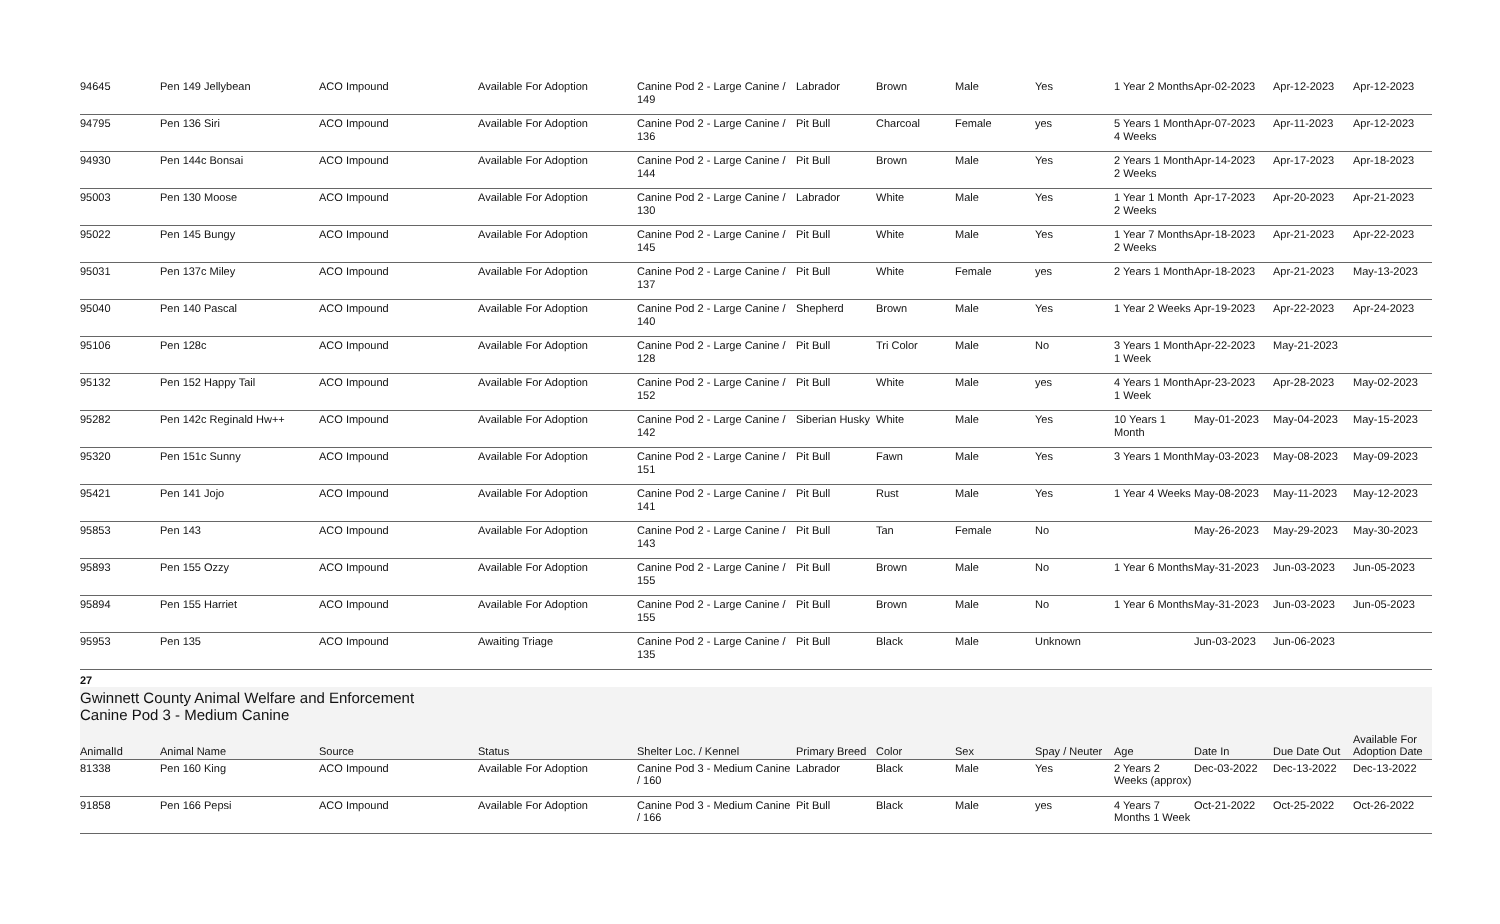| 94645 | Pen 149 Jellybean | ACO Impound | Available For Adoption | Canine Pod 2 - Large Canine / 149 | Labrador | Brown | Male | Yes | 1 Year 2 Months | Apr-02-2023 | Apr-12-2023 | Apr-12-2023 |
| 94795 | Pen 136 Siri | ACO Impound | Available For Adoption | Canine Pod 2 - Large Canine / 136 | Pit Bull | Charcoal | Female | yes | 5 Years 1 Month 4 Weeks | Apr-07-2023 | Apr-11-2023 | Apr-12-2023 |
| 94930 | Pen 144c Bonsai | ACO Impound | Available For Adoption | Canine Pod 2 - Large Canine / 144 | Pit Bull | Brown | Male | Yes | 2 Years 1 Month 2 Weeks | Apr-14-2023 | Apr-17-2023 | Apr-18-2023 |
| 95003 | Pen 130 Moose | ACO Impound | Available For Adoption | Canine Pod 2 - Large Canine / 130 | Labrador | White | Male | Yes | 1 Year 1 Month 2 Weeks | Apr-17-2023 | Apr-20-2023 | Apr-21-2023 |
| 95022 | Pen 145 Bungy | ACO Impound | Available For Adoption | Canine Pod 2 - Large Canine / 145 | Pit Bull | White | Male | Yes | 1 Year 7 Months 2 Weeks | Apr-18-2023 | Apr-21-2023 | Apr-22-2023 |
| 95031 | Pen 137c Miley | ACO Impound | Available For Adoption | Canine Pod 2 - Large Canine / 137 | Pit Bull | White | Female | yes | 2 Years 1 Month | Apr-18-2023 | Apr-21-2023 | May-13-2023 |
| 95040 | Pen 140 Pascal | ACO Impound | Available For Adoption | Canine Pod 2 - Large Canine / 140 | Shepherd | Brown | Male | Yes | 1 Year 2 Weeks | Apr-19-2023 | Apr-22-2023 | Apr-24-2023 |
| 95106 | Pen 128c | ACO Impound | Available For Adoption | Canine Pod 2 - Large Canine / 128 | Pit Bull | Tri Color | Male | No | 3 Years 1 Month 1 Week | Apr-22-2023 | May-21-2023 | |
| 95132 | Pen 152 Happy Tail | ACO Impound | Available For Adoption | Canine Pod 2 - Large Canine / 152 | Pit Bull | White | Male | yes | 4 Years 1 Month 1 Week | Apr-23-2023 | Apr-28-2023 | May-02-2023 |
| 95282 | Pen 142c Reginald Hw++ | ACO Impound | Available For Adoption | Canine Pod 2 - Large Canine / 142 | Siberian Husky | White | Male | Yes | 10 Years 1 Month | May-01-2023 | May-04-2023 | May-15-2023 |
| 95320 | Pen 151c Sunny | ACO Impound | Available For Adoption | Canine Pod 2 - Large Canine / 151 | Pit Bull | Fawn | Male | Yes | 3 Years 1 Month | May-03-2023 | May-08-2023 | May-09-2023 |
| 95421 | Pen 141 Jojo | ACO Impound | Available For Adoption | Canine Pod 2 - Large Canine / 141 | Pit Bull | Rust | Male | Yes | 1 Year 4 Weeks | May-08-2023 | May-11-2023 | May-12-2023 |
| 95853 | Pen 143 | ACO Impound | Available For Adoption | Canine Pod 2 - Large Canine / 143 | Pit Bull | Tan | Female | No | | May-26-2023 | May-29-2023 | May-30-2023 |
| 95893 | Pen 155 Ozzy | ACO Impound | Available For Adoption | Canine Pod 2 - Large Canine / 155 | Pit Bull | Brown | Male | No | 1 Year 6 Months | May-31-2023 | Jun-03-2023 | Jun-05-2023 |
| 95894 | Pen 155 Harriet | ACO Impound | Available For Adoption | Canine Pod 2 - Large Canine / 155 | Pit Bull | Brown | Male | No | 1 Year 6 Months | May-31-2023 | Jun-03-2023 | Jun-05-2023 |
| 95953 | Pen 135 | ACO Impound | Awaiting Triage | Canine Pod 2 - Large Canine / 135 | Pit Bull | Black | Male | Unknown | | Jun-03-2023 | Jun-06-2023 | |
| 27 | | | | | | | | | | | | |
| Gwinnett County Animal Welfare and Enforcement Canine Pod 3 - Medium Canine | | | | | | | | | | | | |
| AnimalId | Animal Name | Source | Status | Shelter Loc. / Kennel | Primary Breed | Color | Sex | Spay / Neuter | Age | Date In | Due Date Out | Available For Adoption Date |
| 81338 | Pen 160 King | ACO Impound | Available For Adoption | Canine Pod 3 - Medium Canine / 160 | Labrador | Black | Male | Yes | 2 Years 2 Weeks (approx) | Dec-03-2022 | Dec-13-2022 | Dec-13-2022 |
| 91858 | Pen 166 Pepsi | ACO Impound | Available For Adoption | Canine Pod 3 - Medium Canine / 166 | Pit Bull | Black | Male | yes | 4 Years 7 Months 1 Week | Oct-21-2022 | Oct-25-2022 | Oct-26-2022 |